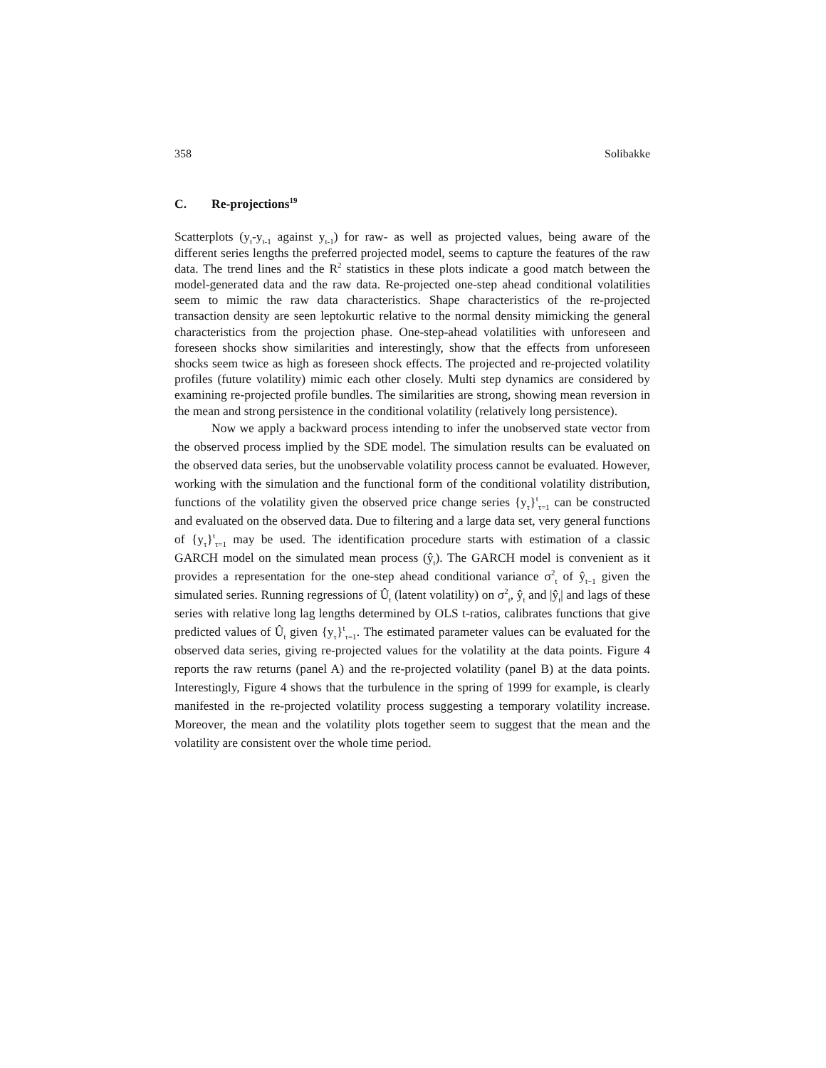358 Solibakke
C. Re-projections<sup>19</sup>
Scatterplots (y<sub>t</sub>-y<sub>t-1</sub> against y<sub>t-1</sub>) for raw- as well as projected values, being aware of the different series lengths the preferred projected model, seems to capture the features of the raw data. The trend lines and the R<sup>2</sup> statistics in these plots indicate a good match between the model-generated data and the raw data. Re-projected one-step ahead conditional volatilities seem to mimic the raw data characteristics. Shape characteristics of the re-projected transaction density are seen leptokurtic relative to the normal density mimicking the general characteristics from the projection phase. One-step-ahead volatilities with unforeseen and foreseen shocks show similarities and interestingly, show that the effects from unforeseen shocks seem twice as high as foreseen shock effects. The projected and re-projected volatility profiles (future volatility) mimic each other closely. Multi step dynamics are considered by examining re-projected profile bundles. The similarities are strong, showing mean reversion in the mean and strong persistence in the conditional volatility (relatively long persistence).
Now we apply a backward process intending to infer the unobserved state vector from the observed process implied by the SDE model. The simulation results can be evaluated on the observed data series, but the unobservable volatility process cannot be evaluated. However, working with the simulation and the functional form of the conditional volatility distribution, functions of the volatility given the observed price change series {y<sub>τ</sub>}<sup>t</sup><sub>τ=1</sub> can be constructed and evaluated on the observed data. Due to filtering and a large data set, very general functions of {y<sub>τ</sub>}<sup>t</sup><sub>τ=1</sub> may be used. The identification procedure starts with estimation of a classic GARCH model on the simulated mean process (ŷ<sub>t</sub>). The GARCH model is convenient as it provides a representation for the one-step ahead conditional variance σ<sup>2</sup><sub>t</sub> of ŷ<sub>t−1</sub> given the simulated series. Running regressions of Û<sub>t</sub> (latent volatility) on σ<sup>2</sup><sub>t</sub>, ŷ<sub>t</sub> and |ŷ<sub>t</sub>| and lags of these series with relative long lag lengths determined by OLS t-ratios, calibrates functions that give predicted values of Û<sub>t</sub> given {y<sub>τ</sub>}<sup>t</sup><sub>τ=1</sub>. The estimated parameter values can be evaluated for the observed data series, giving re-projected values for the volatility at the data points. Figure 4 reports the raw returns (panel A) and the re-projected volatility (panel B) at the data points. Interestingly, Figure 4 shows that the turbulence in the spring of 1999 for example, is clearly manifested in the re-projected volatility process suggesting a temporary volatility increase. Moreover, the mean and the volatility plots together seem to suggest that the mean and the volatility are consistent over the whole time period.